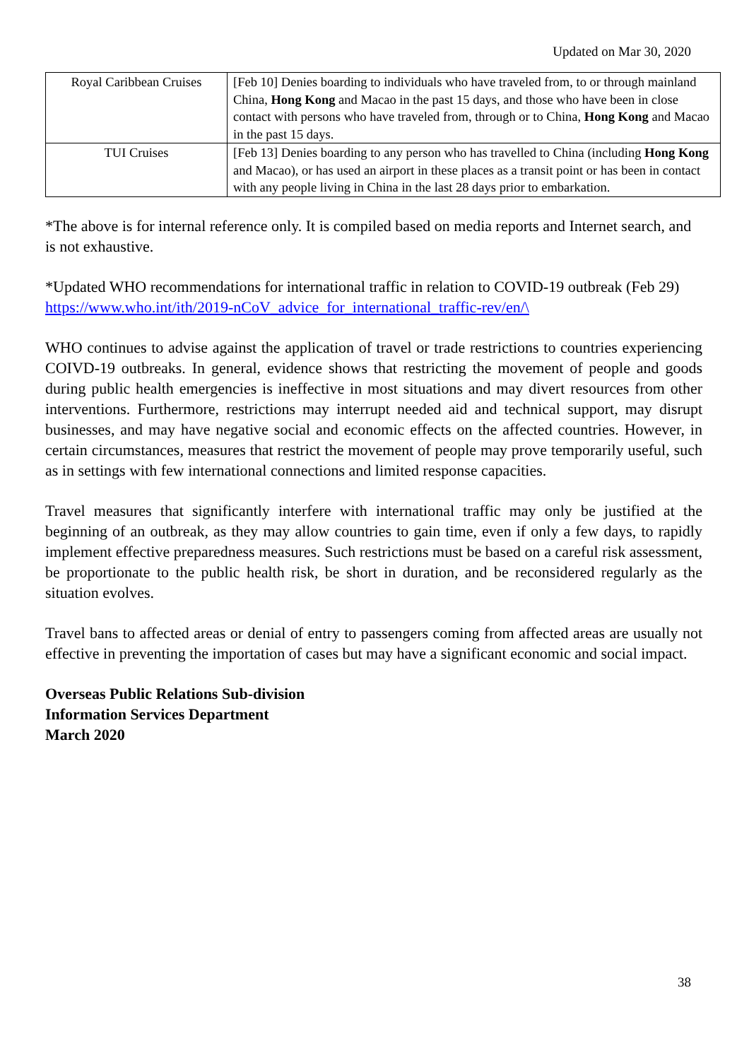Updated on Mar 30, 2020
| Royal Caribbean Cruises | [Feb 10] Denies boarding to individuals who have traveled from, to or through mainland China, Hong Kong and Macao in the past 15 days, and those who have been in close contact with persons who have traveled from, through or to China, Hong Kong and Macao in the past 15 days. |
| TUI Cruises | [Feb 13] Denies boarding to any person who has travelled to China (including Hong Kong and Macao), or has used an airport in these places as a transit point or has been in contact with any people living in China in the last 28 days prior to embarkation. |
*The above is for internal reference only. It is compiled based on media reports and Internet search, and is not exhaustive.
*Updated WHO recommendations for international traffic in relation to COVID-19 outbreak (Feb 29)
https://www.who.int/ith/2019-nCoV_advice_for_international_traffic-rev/en/\
WHO continues to advise against the application of travel or trade restrictions to countries experiencing COIVD-19 outbreaks. In general, evidence shows that restricting the movement of people and goods during public health emergencies is ineffective in most situations and may divert resources from other interventions. Furthermore, restrictions may interrupt needed aid and technical support, may disrupt businesses, and may have negative social and economic effects on the affected countries. However, in certain circumstances, measures that restrict the movement of people may prove temporarily useful, such as in settings with few international connections and limited response capacities.
Travel measures that significantly interfere with international traffic may only be justified at the beginning of an outbreak, as they may allow countries to gain time, even if only a few days, to rapidly implement effective preparedness measures. Such restrictions must be based on a careful risk assessment, be proportionate to the public health risk, be short in duration, and be reconsidered regularly as the situation evolves.
Travel bans to affected areas or denial of entry to passengers coming from affected areas are usually not effective in preventing the importation of cases but may have a significant economic and social impact.
Overseas Public Relations Sub-division
Information Services Department
March 2020
38